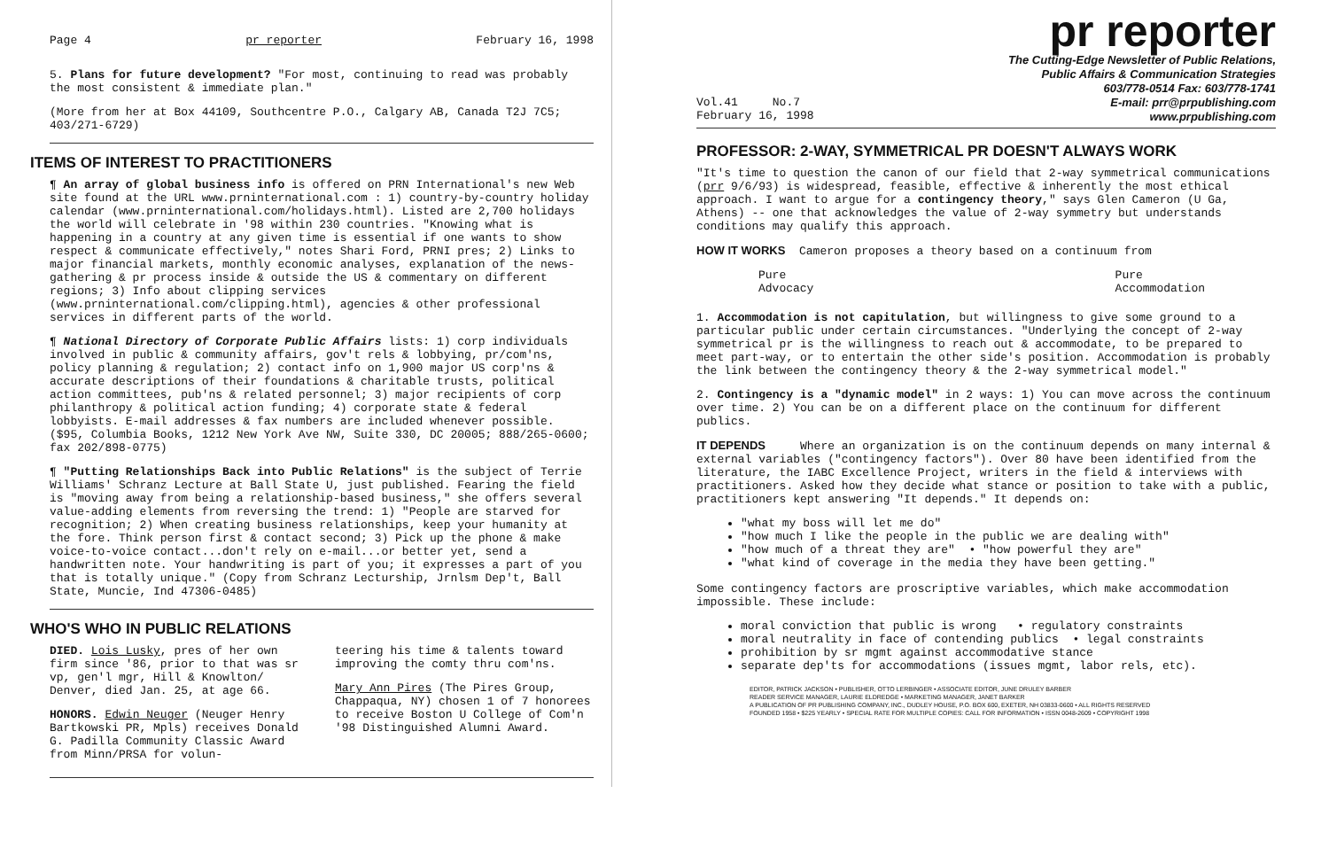Page 4 pr reporter February 16, 1998
5. Plans for future development? "For most, continuing to read was probably the most consistent & immediate plan."
(More from her at Box 44109, Southcentre P.O., Calgary AB, Canada T2J 7C5; 403/271-6729)
ITEMS OF INTEREST TO PRACTITIONERS
¶ An array of global business info is offered on PRN International's new Web site found at the URL www.prninternational.com : 1) country-by-country holiday calendar (www.prninternational.com/holidays.html). Listed are 2,700 holidays the world will celebrate in '98 within 230 countries. "Knowing what is happening in a country at any given time is essential if one wants to show respect & communicate effectively," notes Shari Ford, PRNI pres; 2) Links to major financial markets, monthly economic analyses, explanation of the news-gathering & pr process inside & outside the US & commentary on different regions; 3) Info about clipping services (www.prninternational.com/clipping.html), agencies & other professional services in different parts of the world.
¶ National Directory of Corporate Public Affairs lists: 1) corp individuals involved in public & community affairs, gov't rels & lobbying, pr/com'ns, policy planning & regulation; 2) contact info on 1,900 major US corp'ns & accurate descriptions of their foundations & charitable trusts, political action committees, pub'ns & related personnel; 3) major recipients of corp philanthropy & political action funding; 4) corporate state & federal lobbyists. E-mail addresses & fax numbers are included whenever possible. ($95, Columbia Books, 1212 New York Ave NW, Suite 330, DC 20005; 888/265-0600; fax 202/898-0775)
¶ "Putting Relationships Back into Public Relations" is the subject of Terrie Williams' Schranz Lecture at Ball State U, just published. Fearing the field is "moving away from being a relationship-based business," she offers several value-adding elements from reversing the trend: 1) "People are starved for recognition; 2) When creating business relationships, keep your humanity at the fore. Think person first & contact second; 3) Pick up the phone & make voice-to-voice contact...don't rely on e-mail...or better yet, send a handwritten note. Your handwriting is part of you; it expresses a part of you that is totally unique." (Copy from Schranz Lecturship, Jrnlsm Dep't, Ball State, Muncie, Ind 47306-0485)
WHO'S WHO IN PUBLIC RELATIONS
DIED. Lois Lusky, pres of her own firm since '86, prior to that was sr vp, gen'l mgr, Hill & Knowlton/ Denver, died Jan. 25, at age 66.
HONORS. Edwin Neuger (Neuger Henry Bartkowski PR, Mpls) receives Donald G. Padilla Community Classic Award from Minn/PRSA for volun-
teering his time & talents toward improving the comty thru com'ns.
Mary Ann Pires (The Pires Group, Chappaqua, NY) chosen 1 of 7 honorees to receive Boston U College of Com'n '98 Distinguished Alumni Award.
pr reporter
The Cutting-Edge Newsletter of Public Relations,
Public Affairs & Communication Strategies
603/778-0514 Fax: 603/778-1741
Vol.41 No.7
February 16, 1998
E-mail: prr@prpublishing.com
www.prpublishing.com
PROFESSOR: 2-WAY, SYMMETRICAL PR DOESN'T ALWAYS WORK
"It's time to question the canon of our field that 2-way symmetrical communications (prr 9/6/93) is widespread, feasible, effective & inherently the most ethical approach. I want to argue for a contingency theory," says Glen Cameron (U Ga, Athens) -- one that acknowledges the value of 2-way symmetry but understands conditions may qualify this approach.
HOW IT WORKS Cameron proposes a theory based on a continuum from
Pure
Advocacy Pure
Accommodation
1. Accommodation is not capitulation, but willingness to give some ground to a particular public under certain circumstances. "Underlying the concept of 2-way symmetrical pr is the willingness to reach out & accommodate, to be prepared to meet part-way, or to entertain the other side's position. Accommodation is probably the link between the contingency theory & the 2-way symmetrical model."
2. Contingency is a "dynamic model" in 2 ways: 1) You can move across the continuum over time. 2) You can be on a different place on the continuum for different publics.
IT DEPENDS Where an organization is on the continuum depends on many internal & external variables ("contingency factors"). Over 80 have been identified from the literature, the IABC Excellence Project, writers in the field & interviews with practitioners. Asked how they decide what stance or position to take with a public, practitioners kept answering "It depends." It depends on:
"what my boss will let me do"
"how much I like the people in the public we are dealing with"
"how much of a threat they are" • "how powerful they are"
"what kind of coverage in the media they have been getting."
Some contingency factors are proscriptive variables, which make accommodation impossible. These include:
moral conviction that public is wrong • regulatory constraints
moral neutrality in face of contending publics • legal constraints
prohibition by sr mgmt against accommodative stance
separate dep'ts for accommodations (issues mgmt, labor rels, etc).
EDITOR, PATRICK JACKSON • PUBLISHER, OTTO LERBINGER • ASSOCIATE EDITOR, JUNE DRULEY BARBER
READER SERVICE MANAGER, LAURIE ELDREDGE • MARKETING MANAGER, JANET BARKER
A PUBLICATION OF PR PUBLISHING COMPANY, INC., DUDLEY HOUSE, P.O. BOX 600, EXETER, NH 03833-0600 • ALL RIGHTS RESERVED
FOUNDED 1958 • $225 YEARLY • SPECIAL RATE FOR MULTIPLE COPIES: CALL FOR INFORMATION • ISSN 0048-2609 • COPYRIGHT 1998